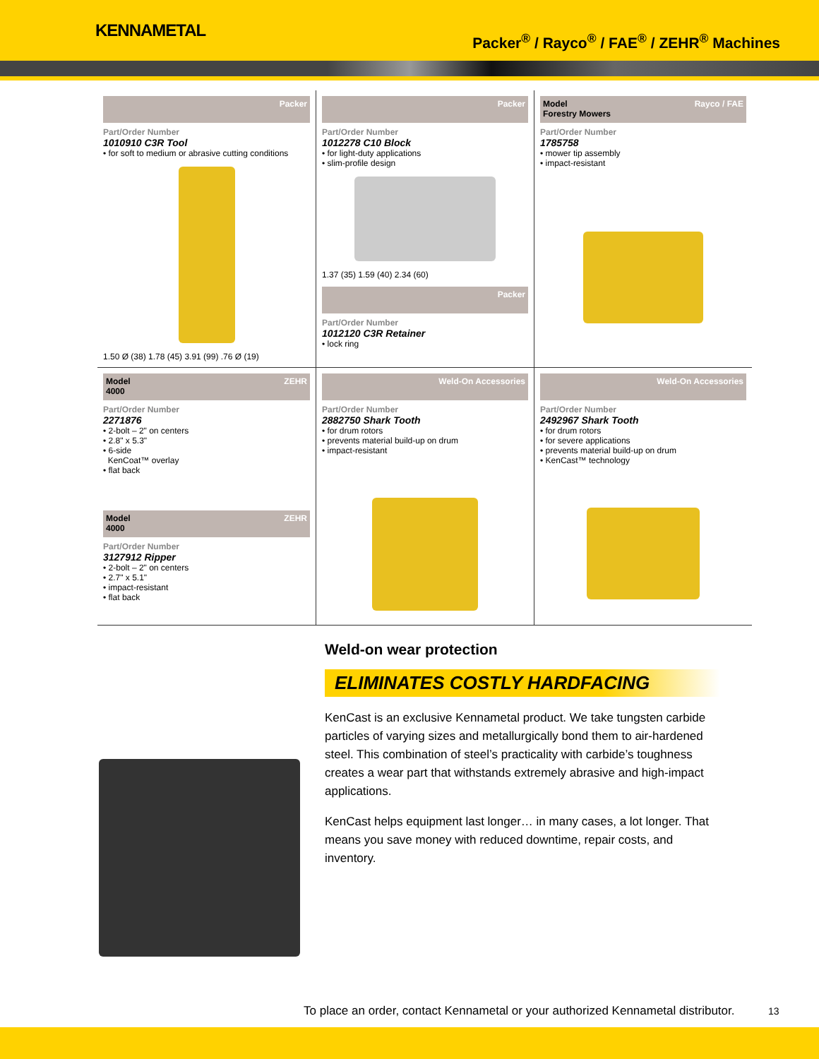KENNAMETAL
Packer<sup>®</sup> / Rayco<sup>®</sup> / FAE<sup>®</sup> / ZEHR<sup>®</sup> Machines
Packer
Part/Order Number
1010910 C3R Tool
• for soft to medium or abrasive cutting conditions
1.50 Ø (38) 1.78 (45) 3.91 (99) .76 Ø (19)
Packer
Part/Order Number
1012278 C10 Block
• for light-duty applications
• slim-profile design
1.37 (35) 1.59 (40) 2.34 (60)
Packer
Part/Order Number
1012120 C3R Retainer
• lock ring
Model
Forestry Mowers Rayco / FAE
Part/Order Number
1785758
• mower tip assembly
• impact-resistant
Model
4000 ZEHR
Part/Order Number
2271876
• 2-bolt – 2" on centers
• 2.8" x 5.3"
• 6-side
KenCoat™ overlay
• flat back
Model
4000 ZEHR
Part/Order Number
3127912 Ripper
• 2-bolt – 2" on centers
• 2.7" x 5.1"
• impact-resistant
• flat back
Weld-On Accessories
Part/Order Number
2882750 Shark Tooth
• for drum rotors
• prevents material build-up on drum
• impact-resistant
Weld-On Accessories
Part/Order Number
2492967 Shark Tooth
• for drum rotors
• for severe applications
• prevents material build-up on drum
• KenCast™ technology
Weld-on wear protection
ELIMINATES COSTLY HARDFACING
KenCast is an exclusive Kennametal product. We take tungsten carbide particles of varying sizes and metallurgically bond them to air-hardened steel. This combination of steel’s practicality with carbide’s toughness creates a wear part that withstands extremely abrasive and high-impact applications.
KenCast helps equipment last longer… in many cases, a lot longer. That means you save money with reduced downtime, repair costs, and inventory.
To place an order, contact Kennametal or your authorized Kennametal distributor.
13